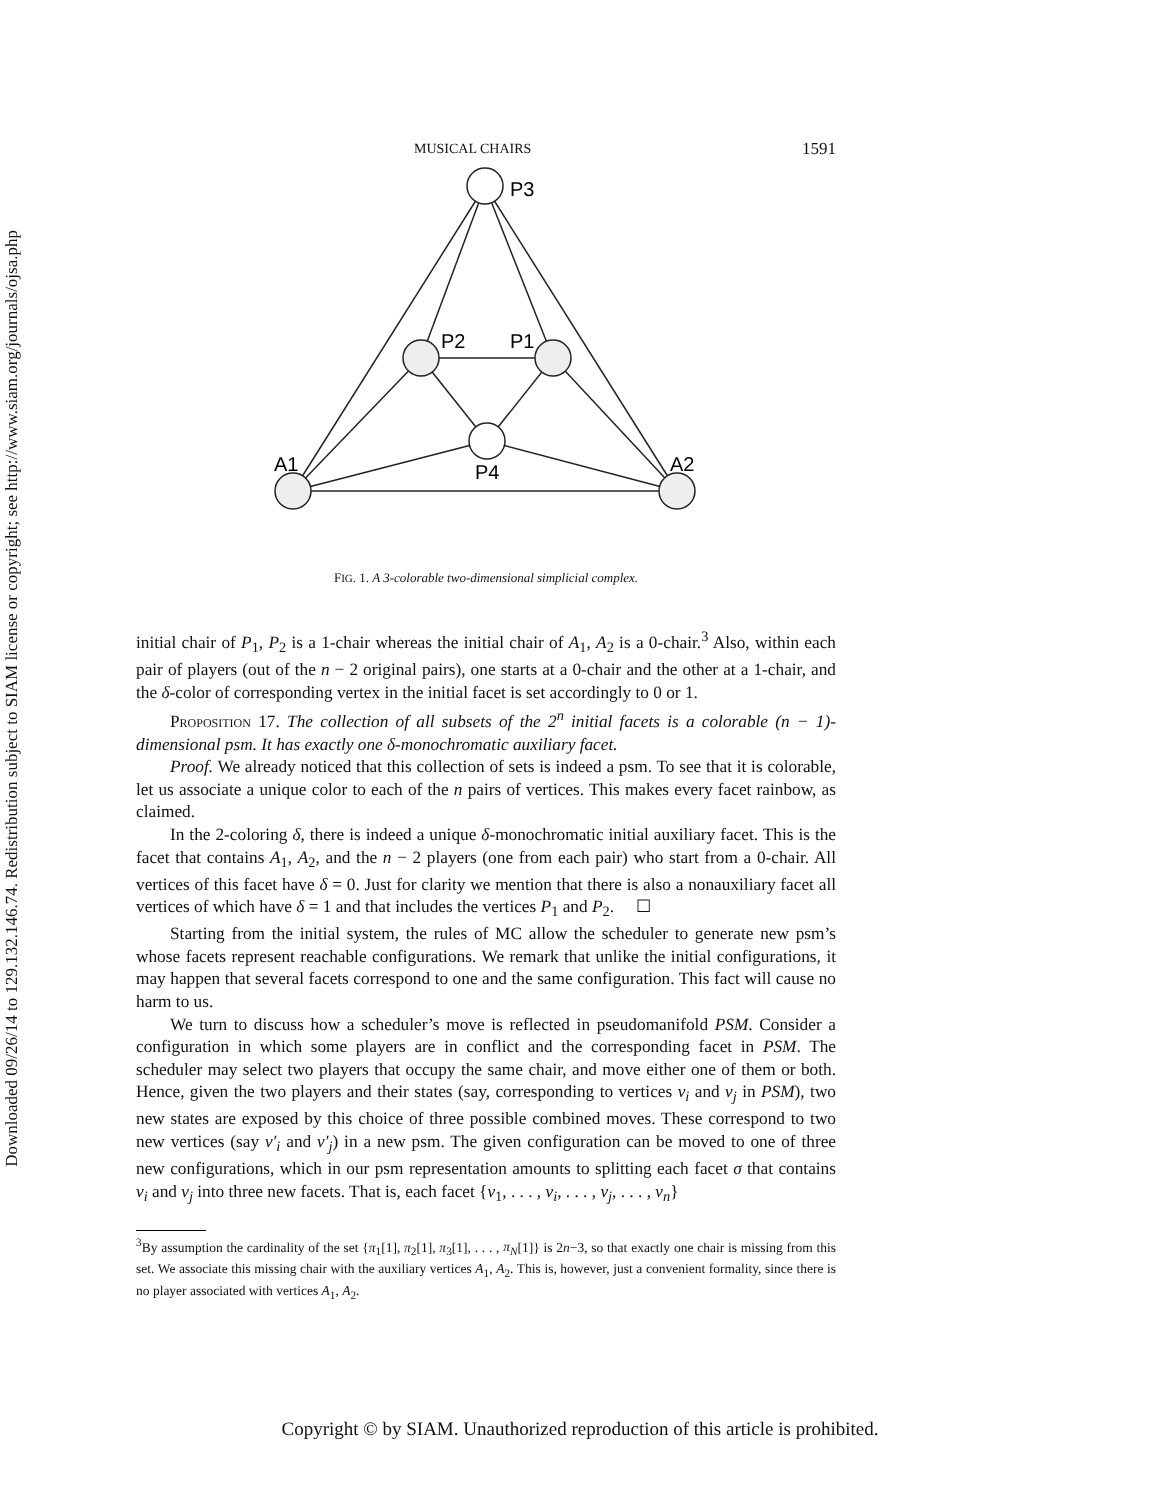Downloaded 09/26/14 to 129.132.146.74. Redistribution subject to SIAM license or copyright; see http://www.siam.org/journals/ojsa.php
MUSICAL CHAIRS 1591
P3
P2
P1
P4
A1
A2
FIG. 1. A 3-colorable two-dimensional simplicial complex.
initial chair of P<sub>1</sub>, P<sub>2</sub> is a 1-chair whereas the initial chair of A<sub>1</sub>, A<sub>2</sub> is a 0-chair.<sup>3</sup> Also, within each pair of players (out of the n − 2 original pairs), one starts at a 0-chair and the other at a 1-chair, and the δ-color of corresponding vertex in the initial facet is set accordingly to 0 or 1.
Proposition 17. The collection of all subsets of the 2<sup>n</sup> initial facets is a colorable (n − 1)-dimensional psm. It has exactly one δ-monochromatic auxiliary facet.
Proof. We already noticed that this collection of sets is indeed a psm. To see that it is colorable, let us associate a unique color to each of the n pairs of vertices. This makes every facet rainbow, as claimed.
In the 2-coloring δ, there is indeed a unique δ-monochromatic initial auxiliary facet. This is the facet that contains A<sub>1</sub>, A<sub>2</sub>, and the n − 2 players (one from each pair) who start from a 0-chair. All vertices of this facet have δ = 0. Just for clarity we mention that there is also a nonauxiliary facet all vertices of which have δ = 1 and that includes the vertices P<sub>1</sub> and P<sub>2</sub>. ☐
Starting from the initial system, the rules of MC allow the scheduler to generate new psm’s whose facets represent reachable configurations. We remark that unlike the initial configurations, it may happen that several facets correspond to one and the same configuration. This fact will cause no harm to us.
We turn to discuss how a scheduler’s move is reflected in pseudomanifold PSM. Consider a configuration in which some players are in conflict and the corresponding facet in PSM. The scheduler may select two players that occupy the same chair, and move either one of them or both. Hence, given the two players and their states (say, corresponding to vertices v<sub>i</sub> and v<sub>j</sub> in PSM), two new states are exposed by this choice of three possible combined moves. These correspond to two new vertices (say v′<sub>i</sub> and v′<sub>j</sub>) in a new psm. The given configuration can be moved to one of three new configurations, which in our psm representation amounts to splitting each facet σ that contains v<sub>i</sub> and v<sub>j</sub> into three new facets. That is, each facet {v<sub>1</sub>, . . . , v<sub>i</sub>, . . . , v<sub>j</sub>, . . . , v<sub>n</sub>}
<sup>3</sup> By assumption the cardinality of the set {π<sub>1</sub>[1], π<sub>2</sub>[1], π<sub>3</sub>[1], . . . , π<sub>N</sub>[1]} is 2n−3, so that exactly one chair is missing from this set. We associate this missing chair with the auxiliary vertices A<sub>1</sub>, A<sub>2</sub>. This is, however, just a convenient formality, since there is no player associated with vertices A<sub>1</sub>, A<sub>2</sub>.
Copyright © by SIAM. Unauthorized reproduction of this article is prohibited.